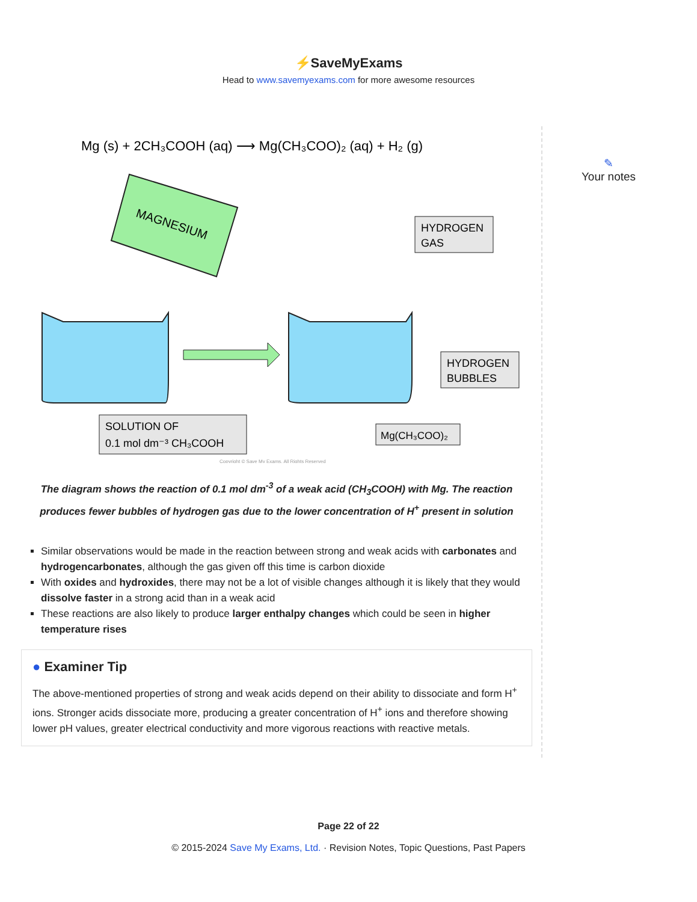⚡SaveMyExams
Head to www.savemyexams.com for more awesome resources
Mg (s) + 2CH₃COOH (aq) ⟶ Mg(CH₃COO)₂ (aq) + H₂ (g)
MAGNESIUM
HYDROGEN
GAS
HYDROGEN
BUBBLES
SOLUTION OF
0.1 mol dm⁻³ CH₃COOH
Mg(CH₃COO)₂
Copyright © Save My Exams. All Rights Reserved
The diagram shows the reaction of 0.1 mol dm<sup>-3</sup> of a weak acid (CH<sub>3</sub>COOH) with Mg. The reaction produces fewer bubbles of hydrogen gas due to the lower concentration of H<sup>+</sup> present in solution
Similar observations would be made in the reaction between strong and weak acids with carbonates and hydrogencarbonates, although the gas given off this time is carbon dioxide
With oxides and hydroxides, there may not be a lot of visible changes although it is likely that they would dissolve faster in a strong acid than in a weak acid
These reactions are also likely to produce larger enthalpy changes which could be seen in higher temperature rises
● Examiner Tip
The above-mentioned properties of strong and weak acids depend on their ability to dissociate and form H<sup>+</sup> ions. Stronger acids dissociate more, producing a greater concentration of H<sup>+</sup> ions and therefore showing lower pH values, greater electrical conductivity and more vigorous reactions with reactive metals.
✎
Your notes
Page 22 of 22
© 2015-2024 Save My Exams, Ltd. · Revision Notes, Topic Questions, Past Papers